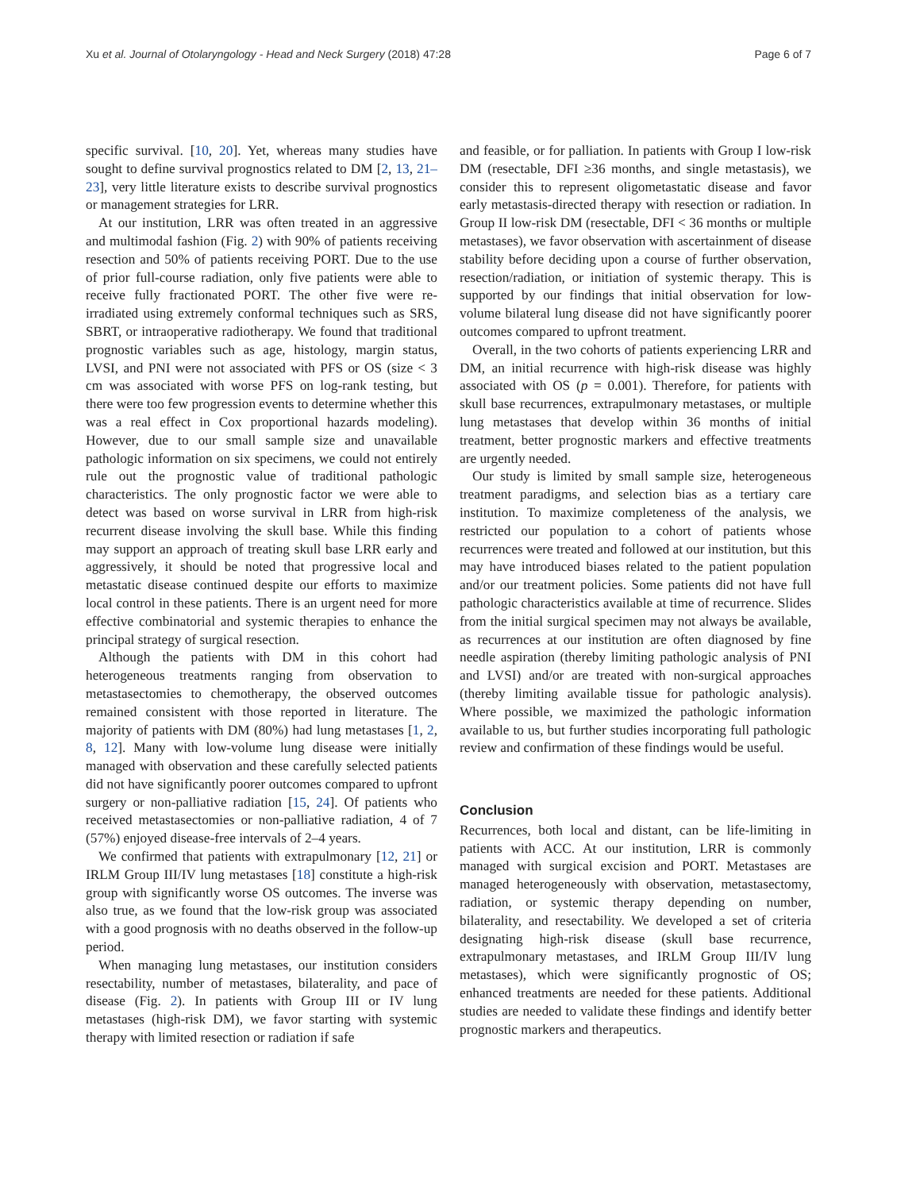Xu et al. Journal of Otolaryngology - Head and Neck Surgery (2018) 47:28 Page 6 of 7
specific survival. [10, 20]. Yet, whereas many studies have sought to define survival prognostics related to DM [2, 13, 21–23], very little literature exists to describe survival prognostics or management strategies for LRR.
At our institution, LRR was often treated in an aggressive and multimodal fashion (Fig. 2) with 90% of patients receiving resection and 50% of patients receiving PORT. Due to the use of prior full-course radiation, only five patients were able to receive fully fractionated PORT. The other five were re-irradiated using extremely conformal techniques such as SRS, SBRT, or intraoperative radiotherapy. We found that traditional prognostic variables such as age, histology, margin status, LVSI, and PNI were not associated with PFS or OS (size < 3 cm was associated with worse PFS on log-rank testing, but there were too few progression events to determine whether this was a real effect in Cox proportional hazards modeling). However, due to our small sample size and unavailable pathologic information on six specimens, we could not entirely rule out the prognostic value of traditional pathologic characteristics. The only prognostic factor we were able to detect was based on worse survival in LRR from high-risk recurrent disease involving the skull base. While this finding may support an approach of treating skull base LRR early and aggressively, it should be noted that progressive local and metastatic disease continued despite our efforts to maximize local control in these patients. There is an urgent need for more effective combinatorial and systemic therapies to enhance the principal strategy of surgical resection.
Although the patients with DM in this cohort had heterogeneous treatments ranging from observation to metastasectomies to chemotherapy, the observed outcomes remained consistent with those reported in literature. The majority of patients with DM (80%) had lung metastases [1, 2, 8, 12]. Many with low-volume lung disease were initially managed with observation and these carefully selected patients did not have significantly poorer outcomes compared to upfront surgery or non-palliative radiation [15, 24]. Of patients who received metastasectomies or non-palliative radiation, 4 of 7 (57%) enjoyed disease-free intervals of 2–4 years.
We confirmed that patients with extrapulmonary [12, 21] or IRLM Group III/IV lung metastases [18] constitute a high-risk group with significantly worse OS outcomes. The inverse was also true, as we found that the low-risk group was associated with a good prognosis with no deaths observed in the follow-up period.
When managing lung metastases, our institution considers resectability, number of metastases, bilaterality, and pace of disease (Fig. 2). In patients with Group III or IV lung metastases (high-risk DM), we favor starting with systemic therapy with limited resection or radiation if safe
and feasible, or for palliation. In patients with Group I low-risk DM (resectable, DFI ≥36 months, and single metastasis), we consider this to represent oligometastatic disease and favor early metastasis-directed therapy with resection or radiation. In Group II low-risk DM (resectable, DFI < 36 months or multiple metastases), we favor observation with ascertainment of disease stability before deciding upon a course of further observation, resection/radiation, or initiation of systemic therapy. This is supported by our findings that initial observation for low-volume bilateral lung disease did not have significantly poorer outcomes compared to upfront treatment.
Overall, in the two cohorts of patients experiencing LRR and DM, an initial recurrence with high-risk disease was highly associated with OS (p = 0.001). Therefore, for patients with skull base recurrences, extrapulmonary metastases, or multiple lung metastases that develop within 36 months of initial treatment, better prognostic markers and effective treatments are urgently needed.
Our study is limited by small sample size, heterogeneous treatment paradigms, and selection bias as a tertiary care institution. To maximize completeness of the analysis, we restricted our population to a cohort of patients whose recurrences were treated and followed at our institution, but this may have introduced biases related to the patient population and/or our treatment policies. Some patients did not have full pathologic characteristics available at time of recurrence. Slides from the initial surgical specimen may not always be available, as recurrences at our institution are often diagnosed by fine needle aspiration (thereby limiting pathologic analysis of PNI and LVSI) and/or are treated with non-surgical approaches (thereby limiting available tissue for pathologic analysis). Where possible, we maximized the pathologic information available to us, but further studies incorporating full pathologic review and confirmation of these findings would be useful.
Conclusion
Recurrences, both local and distant, can be life-limiting in patients with ACC. At our institution, LRR is commonly managed with surgical excision and PORT. Metastases are managed heterogeneously with observation, metastasectomy, radiation, or systemic therapy depending on number, bilaterality, and resectability. We developed a set of criteria designating high-risk disease (skull base recurrence, extrapulmonary metastases, and IRLM Group III/IV lung metastases), which were significantly prognostic of OS; enhanced treatments are needed for these patients. Additional studies are needed to validate these findings and identify better prognostic markers and therapeutics.